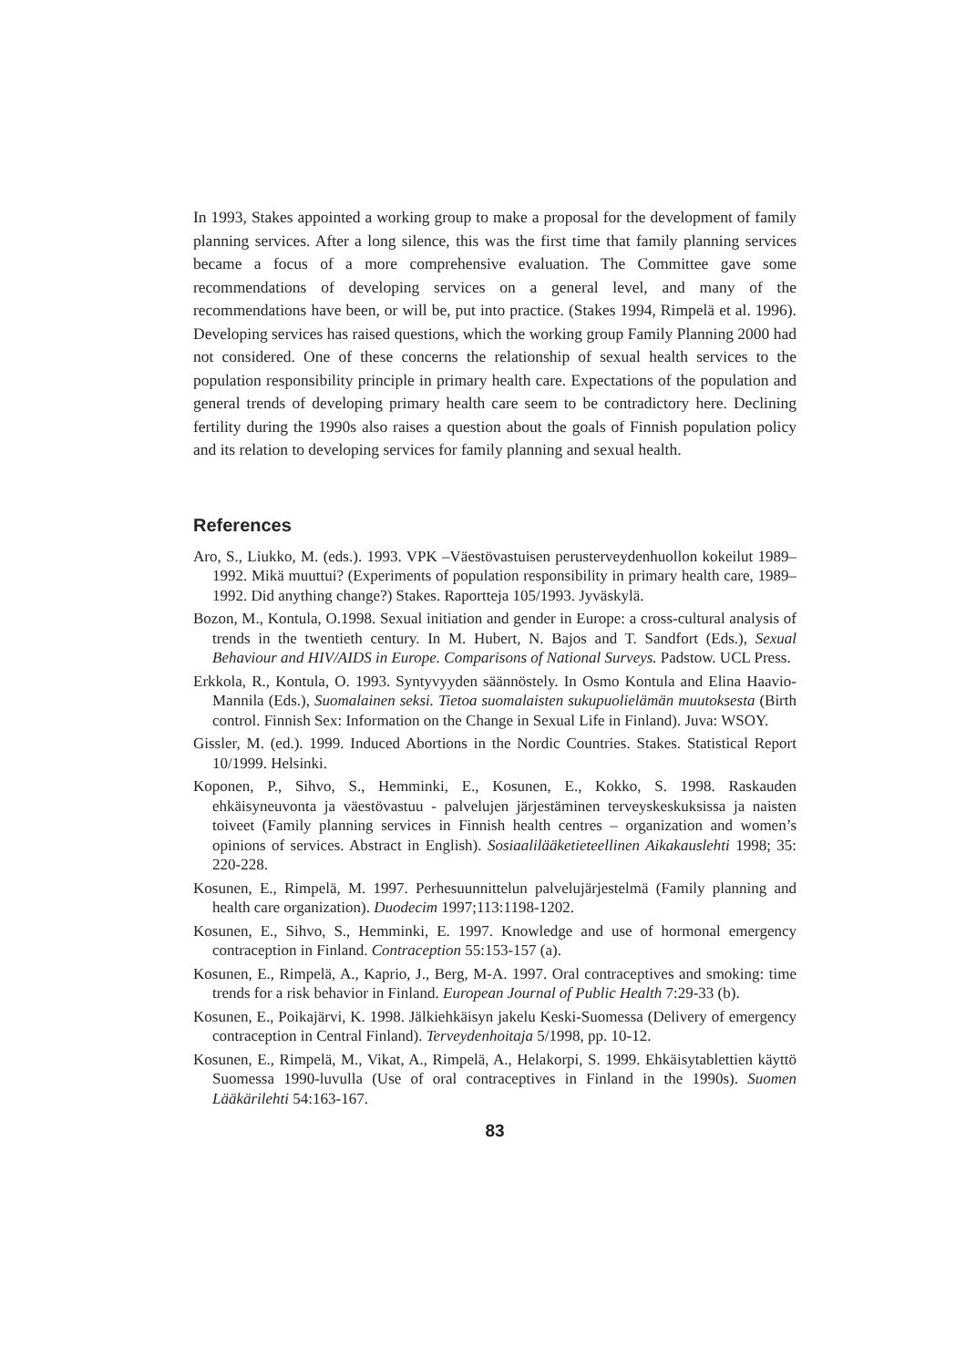In 1993, Stakes appointed a working group to make a proposal for the development of family planning services. After a long silence, this was the first time that family planning services became a focus of a more comprehensive evaluation. The Committee gave some recommendations of developing services on a general level, and many of the recommendations have been, or will be, put into practice. (Stakes 1994, Rimpelä et al. 1996). Developing services has raised questions, which the working group Family Planning 2000 had not considered. One of these concerns the relationship of sexual health services to the population responsibility principle in primary health care. Expectations of the population and general trends of developing primary health care seem to be contradictory here. Declining fertility during the 1990s also raises a question about the goals of Finnish population policy and its relation to developing services for family planning and sexual health.
References
Aro, S., Liukko, M. (eds.). 1993. VPK –Väestövastuisen perusterveydenhuollon kokeilut 1989–1992. Mikä muuttui? (Experiments of population responsibility in primary health care, 1989–1992. Did anything change?) Stakes. Raportteja 105/1993. Jyväskylä.
Bozon, M., Kontula, O.1998. Sexual initiation and gender in Europe: a cross-cultural analysis of trends in the twentieth century. In M. Hubert, N. Bajos and T. Sandfort (Eds.), Sexual Behaviour and HIV/AIDS in Europe. Comparisons of National Surveys. Padstow. UCL Press.
Erkkola, R., Kontula, O. 1993. Syntyvyyden säännöstely. In Osmo Kontula and Elina Haavio-Mannila (Eds.), Suomalainen seksi. Tietoa suomalaisten sukupuolielämän muutoksesta (Birth control. Finnish Sex: Information on the Change in Sexual Life in Finland). Juva: WSOY.
Gissler, M. (ed.). 1999. Induced Abortions in the Nordic Countries. Stakes. Statistical Report 10/1999. Helsinki.
Koponen, P., Sihvo, S., Hemminki, E., Kosunen, E., Kokko, S. 1998. Raskauden ehkäisyneuvonta ja väestövastuu - palvelujen järjestäminen terveyskeskuksissa ja naisten toiveet (Family planning services in Finnish health centres – organization and women’s opinions of services. Abstract in English). Sosiaalilääketieteellinen Aikakauslehti 1998; 35: 220-228.
Kosunen, E., Rimpelä, M. 1997. Perhesuunnittelun palvelujärjestelmä (Family planning and health care organization). Duodecim 1997;113:1198-1202.
Kosunen, E., Sihvo, S., Hemminki, E. 1997. Knowledge and use of hormonal emergency contraception in Finland. Contraception 55:153-157 (a).
Kosunen, E., Rimpelä, A., Kaprio, J., Berg, M-A. 1997. Oral contraceptives and smoking: time trends for a risk behavior in Finland. European Journal of Public Health 7:29-33 (b).
Kosunen, E., Poikajärvi, K. 1998. Jälkiehkäisyn jakelu Keski-Suomessa (Delivery of emergency contraception in Central Finland). Terveydenhoitaja 5/1998, pp. 10-12.
Kosunen, E., Rimpelä, M., Vikat, A., Rimpelä, A., Helakorpi, S. 1999. Ehkäisytablettien käyttö Suomessa 1990-luvulla (Use of oral contraceptives in Finland in the 1990s). Suomen Lääkärilehti 54:163-167.
83